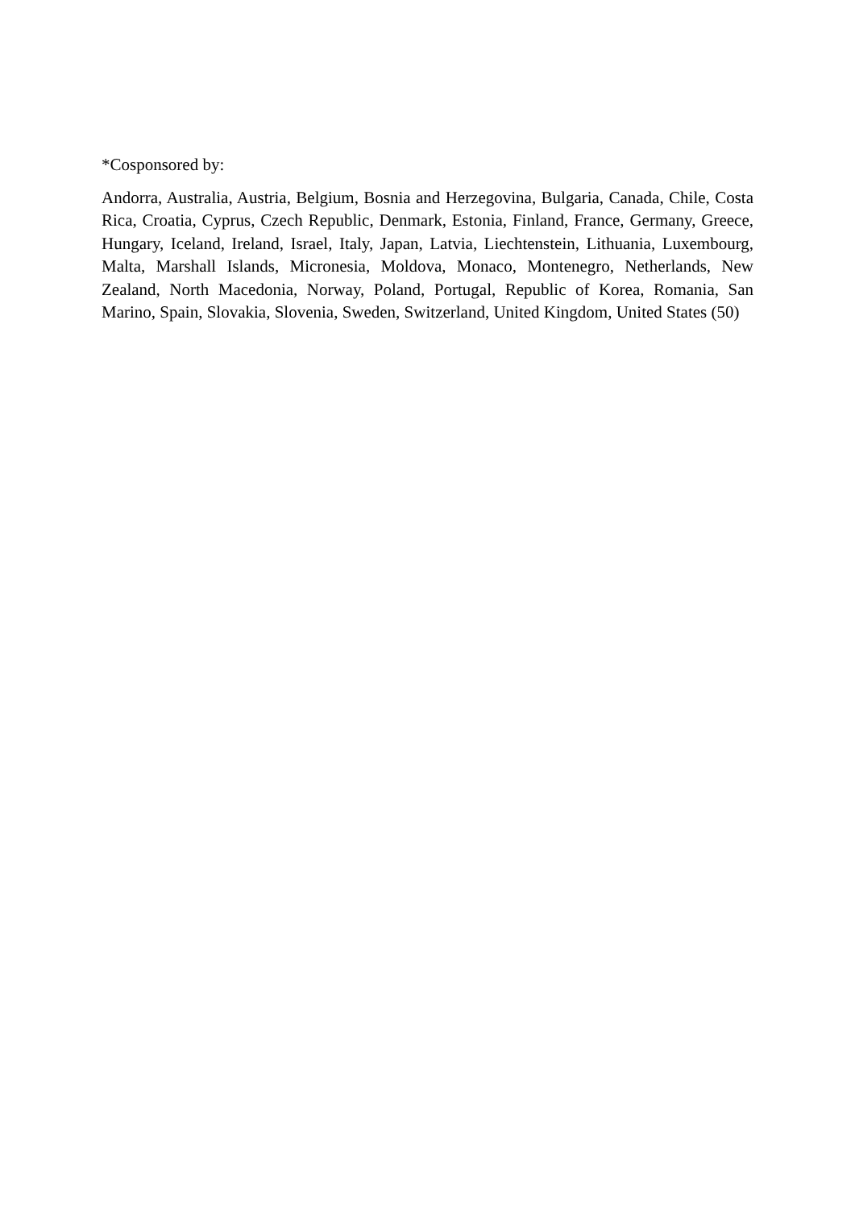*Cosponsored by:
Andorra, Australia, Austria, Belgium, Bosnia and Herzegovina, Bulgaria, Canada, Chile, Costa Rica, Croatia, Cyprus, Czech Republic, Denmark, Estonia, Finland, France, Germany, Greece, Hungary, Iceland, Ireland, Israel, Italy, Japan, Latvia, Liechtenstein, Lithuania, Luxembourg, Malta, Marshall Islands, Micronesia, Moldova, Monaco, Montenegro, Netherlands, New Zealand, North Macedonia, Norway, Poland, Portugal, Republic of Korea, Romania, San Marino, Spain, Slovakia, Slovenia, Sweden, Switzerland, United Kingdom, United States (50)